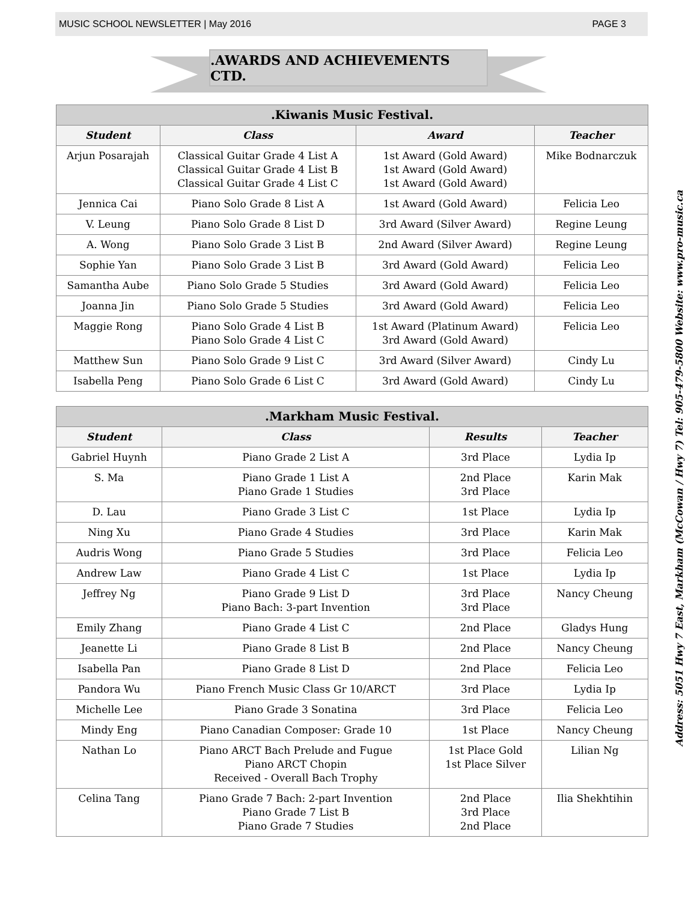MUSIC SCHOOL NEWSLETTER | May 2016 PAGE 3
.AWARDS AND ACHIEVEMENTS CTD.
| .Kiwanis Music Festival. | | | |
| --- | --- | --- | --- |
| Student | Class | Award | Teacher |
| Arjun Posarajah | Classical Guitar Grade 4 List A Classical Guitar Grade 4 List B Classical Guitar Grade 4 List C | 1st Award (Gold Award) 1st Award (Gold Award) 1st Award (Gold Award) | Mike Bodnarczuk |
| Jennica Cai | Piano Solo Grade 8 List A | 1st Award (Gold Award) | Felicia Leo |
| V. Leung | Piano Solo Grade 8 List D | 3rd Award (Silver Award) | Regine Leung |
| A. Wong | Piano Solo Grade 3 List B | 2nd Award (Silver Award) | Regine Leung |
| Sophie Yan | Piano Solo Grade 3 List B | 3rd Award (Gold Award) | Felicia Leo |
| Samantha Aube | Piano Solo Grade 5 Studies | 3rd Award (Gold Award) | Felicia Leo |
| Joanna Jin | Piano Solo Grade 5 Studies | 3rd Award (Gold Award) | Felicia Leo |
| Maggie Rong | Piano Solo Grade 4 List B Piano Solo Grade 4 List C | 1st Award (Platinum Award) 3rd Award (Gold Award) | Felicia Leo |
| Matthew Sun | Piano Solo Grade 9 List C | 3rd Award (Silver Award) | Cindy Lu |
| Isabella Peng | Piano Solo Grade 6 List C | 3rd Award (Gold Award) | Cindy Lu |
| .Markham Music Festival. | | | |
| --- | --- | --- | --- |
| Student | Class | Results | Teacher |
| Gabriel Huynh | Piano Grade 2 List A | 3rd Place | Lydia Ip |
| S. Ma | Piano Grade 1 List A Piano Grade 1 Studies | 2nd Place 3rd Place | Karin Mak |
| D. Lau | Piano Grade 3 List C | 1st Place | Lydia Ip |
| Ning Xu | Piano Grade 4 Studies | 3rd Place | Karin Mak |
| Audris Wong | Piano Grade 5 Studies | 3rd Place | Felicia Leo |
| Andrew Law | Piano Grade 4 List C | 1st Place | Lydia Ip |
| Jeffrey Ng | Piano Grade 9 List D Piano Bach: 3-part Invention | 3rd Place 3rd Place | Nancy Cheung |
| Emily Zhang | Piano Grade 4 List C | 2nd Place | Gladys Hung |
| Jeanette Li | Piano Grade 8 List B | 2nd Place | Nancy Cheung |
| Isabella Pan | Piano Grade 8 List D | 2nd Place | Felicia Leo |
| Pandora Wu | Piano French Music Class Gr 10/ARCT | 3rd Place | Lydia Ip |
| Michelle Lee | Piano Grade 3 Sonatina | 3rd Place | Felicia Leo |
| Mindy Eng | Piano Canadian Composer: Grade 10 | 1st Place | Nancy Cheung |
| Nathan Lo | Piano ARCT Bach Prelude and Fugue Piano ARCT Chopin Received - Overall Bach Trophy | 1st Place Gold 1st Place Silver | Lilian Ng |
| Celina Tang | Piano Grade 7 Bach: 2-part Invention Piano Grade 7 List B Piano Grade 7 Studies | 2nd Place 3rd Place 2nd Place | Ilia Shekhtihin |
Address: 5051 Hwy 7 East, Markham (McCowan / Hwy 7) Tel: 905-479-5800 Website: www.pro-music.ca